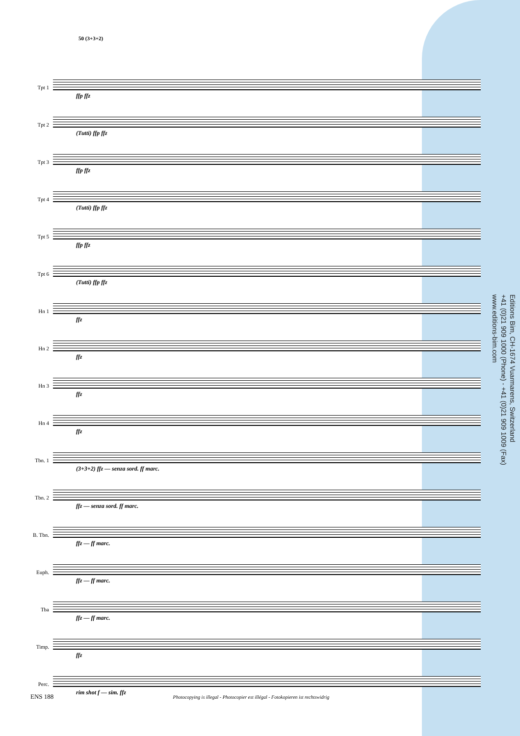50 (3+3+2)
Tpt 1
ffp ffz
Tpt 2
(Tutti) ffp ffz
Tpt 3
ffp ffz
Tpt 4
(Tutti) ffp ffz
Tpt 5
ffp ffz
Tpt 6
(Tutti) ffp ffz
Hn 1
ffz
Hn 2
ffz
Hn 3
ffz
Hn 4
ffz
Tbn. 1
(3+3+2) ffz — senza sord. ff marc.
Tbn. 2
ffz — senza sord. ff marc.
B. Tbn.
ffz — ff marc.
Euph.
ffz — ff marc.
Tba
ffz — ff marc.
Timp.
ffz
Perc.
rim shot f — sim. ffz
Editions Bim, CH-1674 Vuarmarens, Switzerland
+41 (0)21 909 1000 (Phone) - +41 (0)21 909 1009 (Fax)
www.editions-bim.com
ENS 188 Photocopying is illegal - Photocopier est illégal - Fotokopieren ist rechtswidrig